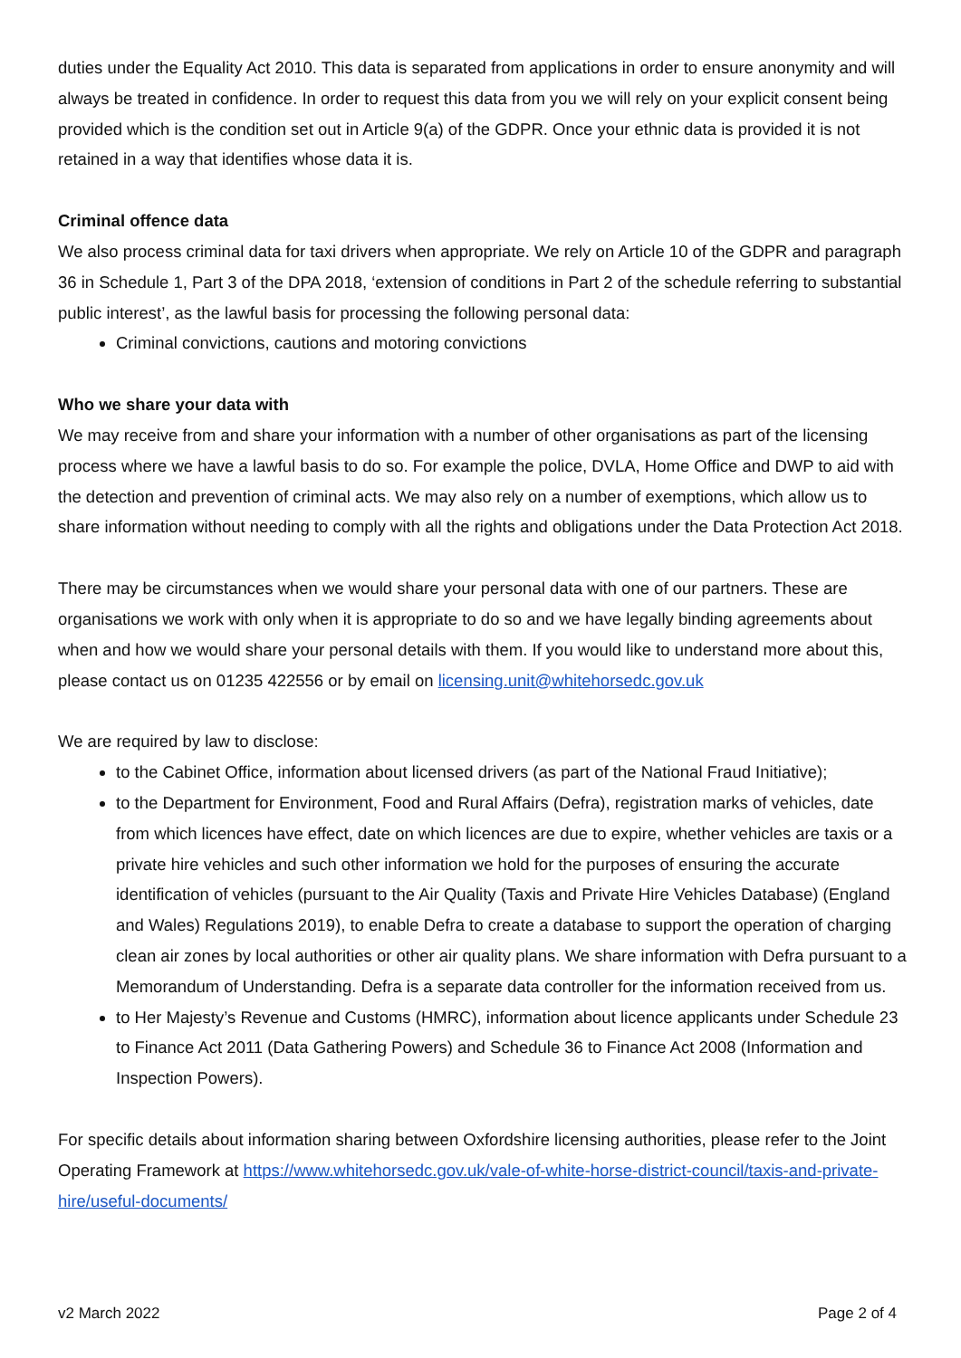duties under the Equality Act 2010. This data is separated from applications in order to ensure anonymity and will always be treated in confidence. In order to request this data from you we will rely on your explicit consent being provided which is the condition set out in Article 9(a) of the GDPR. Once your ethnic data is provided it is not retained in a way that identifies whose data it is.
Criminal offence data
We also process criminal data for taxi drivers when appropriate. We rely on Article 10 of the GDPR and paragraph 36 in Schedule 1, Part 3 of the DPA 2018, ‘extension of conditions in Part 2 of the schedule referring to substantial public interest’, as the lawful basis for processing the following personal data:
Criminal convictions, cautions and motoring convictions
Who we share your data with
We may receive from and share your information with a number of other organisations as part of the licensing process where we have a lawful basis to do so. For example the police, DVLA, Home Office and DWP to aid with the detection and prevention of criminal acts. We may also rely on a number of exemptions, which allow us to share information without needing to comply with all the rights and obligations under the Data Protection Act 2018.
There may be circumstances when we would share your personal data with one of our partners. These are organisations we work with only when it is appropriate to do so and we have legally binding agreements about when and how we would share your personal details with them. If you would like to understand more about this, please contact us on 01235 422556 or by email on licensing.unit@whitehorsedc.gov.uk
We are required by law to disclose:
to the Cabinet Office, information about licensed drivers (as part of the National Fraud Initiative);
to the Department for Environment, Food and Rural Affairs (Defra), registration marks of vehicles, date from which licences have effect, date on which licences are due to expire, whether vehicles are taxis or a private hire vehicles and such other information we hold for the purposes of ensuring the accurate identification of vehicles (pursuant to the Air Quality (Taxis and Private Hire Vehicles Database) (England and Wales) Regulations 2019), to enable Defra to create a database to support the operation of charging clean air zones by local authorities or other air quality plans. We share information with Defra pursuant to a Memorandum of Understanding. Defra is a separate data controller for the information received from us.
to Her Majesty’s Revenue and Customs (HMRC), information about licence applicants under Schedule 23 to Finance Act 2011 (Data Gathering Powers) and Schedule 36 to Finance Act 2008 (Information and Inspection Powers).
For specific details about information sharing between Oxfordshire licensing authorities, please refer to the Joint Operating Framework at https://www.whitehorsedc.gov.uk/vale-of-white-horse-district-council/taxis-and-private-hire/useful-documents/
v2 March 2022 Page 2 of 4